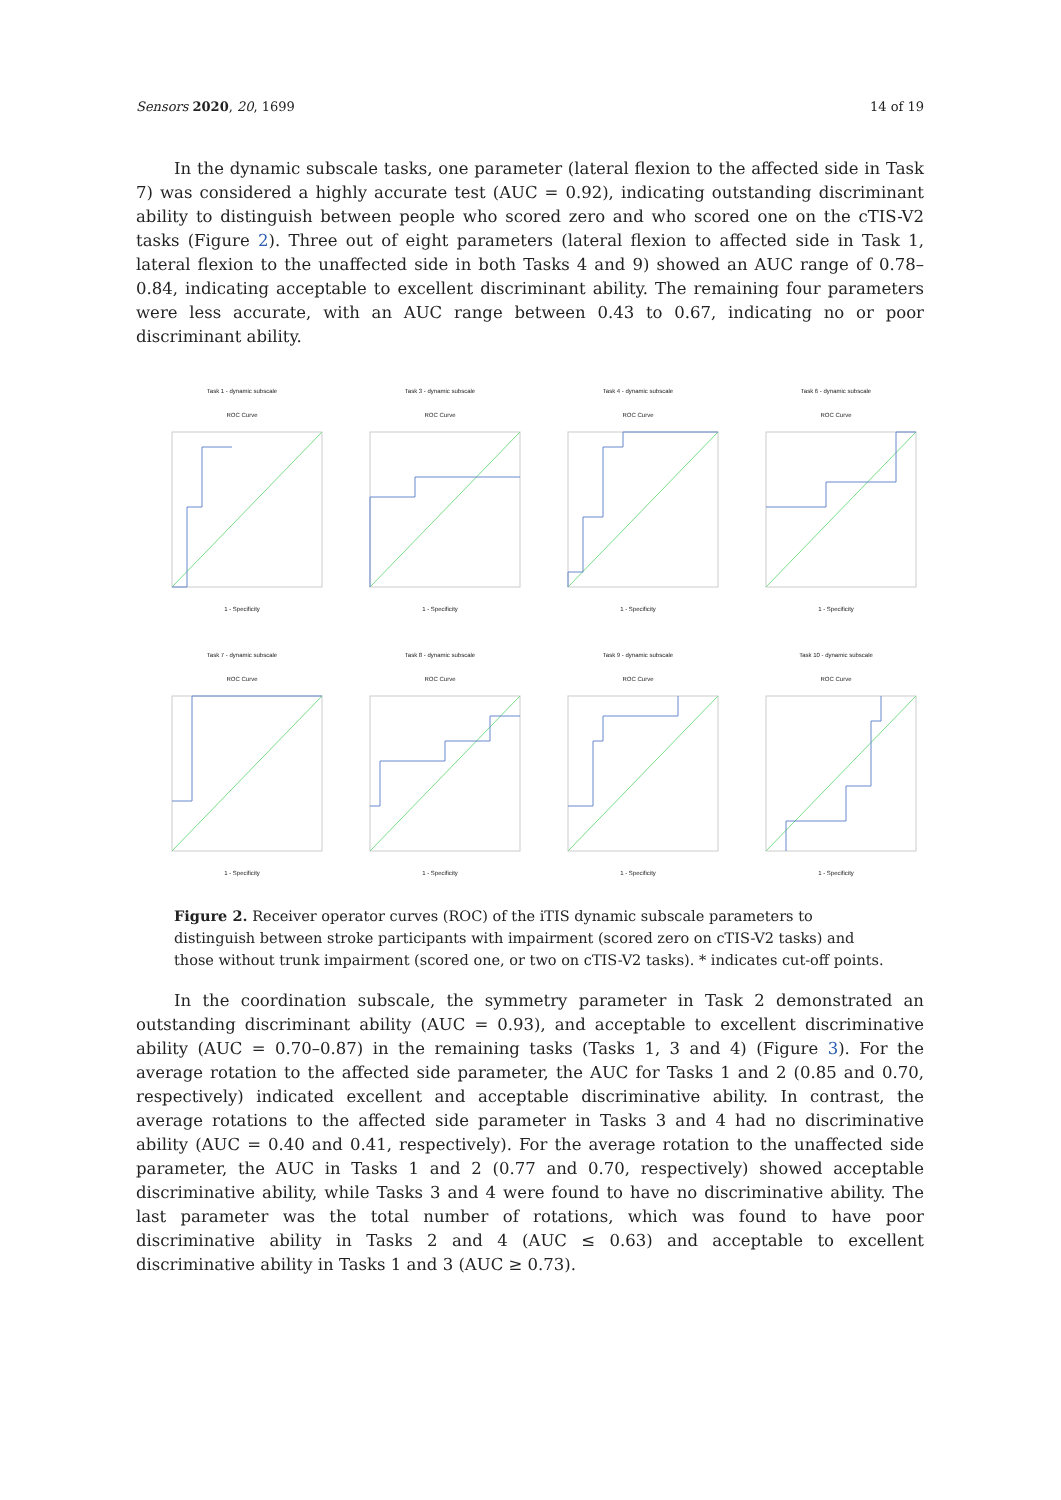Sensors 2020, 20, 1699 14 of 19
In the dynamic subscale tasks, one parameter (lateral flexion to the affected side in Task 7) was considered a highly accurate test (AUC = 0.92), indicating outstanding discriminant ability to distinguish between people who scored zero and who scored one on the cTIS-V2 tasks (Figure 2). Three out of eight parameters (lateral flexion to affected side in Task 1, lateral flexion to the unaffected side in both Tasks 4 and 9) showed an AUC range of 0.78–0.84, indicating acceptable to excellent discriminant ability. The remaining four parameters were less accurate, with an AUC range between 0.43 to 0.67, indicating no or poor discriminant ability.
Task 1 - dynamic subscale
ROC Curve1 - Specificity
Task 3 - dynamic subscale
ROC Curve1 - Specificity
Task 4 - dynamic subscale
ROC Curve1 - Specificity
Task 6 - dynamic subscale
ROC Curve1 - Specificity
Task 7 - dynamic subscale
ROC Curve1 - Specificity
Task 8 - dynamic subscale
ROC Curve1 - Specificity
Task 9 - dynamic subscale
ROC Curve1 - Specificity
Task 10 - dynamic subscale
ROC Curve1 - Specificity
Figure 2. Receiver operator curves (ROC) of the iTIS dynamic subscale parameters to distinguish between stroke participants with impairment (scored zero on cTIS-V2 tasks) and those without trunk impairment (scored one, or two on cTIS-V2 tasks). * indicates cut-off points.
In the coordination subscale, the symmetry parameter in Task 2 demonstrated an outstanding discriminant ability (AUC = 0.93), and acceptable to excellent discriminative ability (AUC = 0.70–0.87) in the remaining tasks (Tasks 1, 3 and 4) (Figure 3). For the average rotation to the affected side parameter, the AUC for Tasks 1 and 2 (0.85 and 0.70, respectively) indicated excellent and acceptable discriminative ability. In contrast, the average rotations to the affected side parameter in Tasks 3 and 4 had no discriminative ability (AUC = 0.40 and 0.41, respectively). For the average rotation to the unaffected side parameter, the AUC in Tasks 1 and 2 (0.77 and 0.70, respectively) showed acceptable discriminative ability, while Tasks 3 and 4 were found to have no discriminative ability. The last parameter was the total number of rotations, which was found to have poor discriminative ability in Tasks 2 and 4 (AUC ≤ 0.63) and acceptable to excellent discriminative ability in Tasks 1 and 3 (AUC ≥ 0.73).